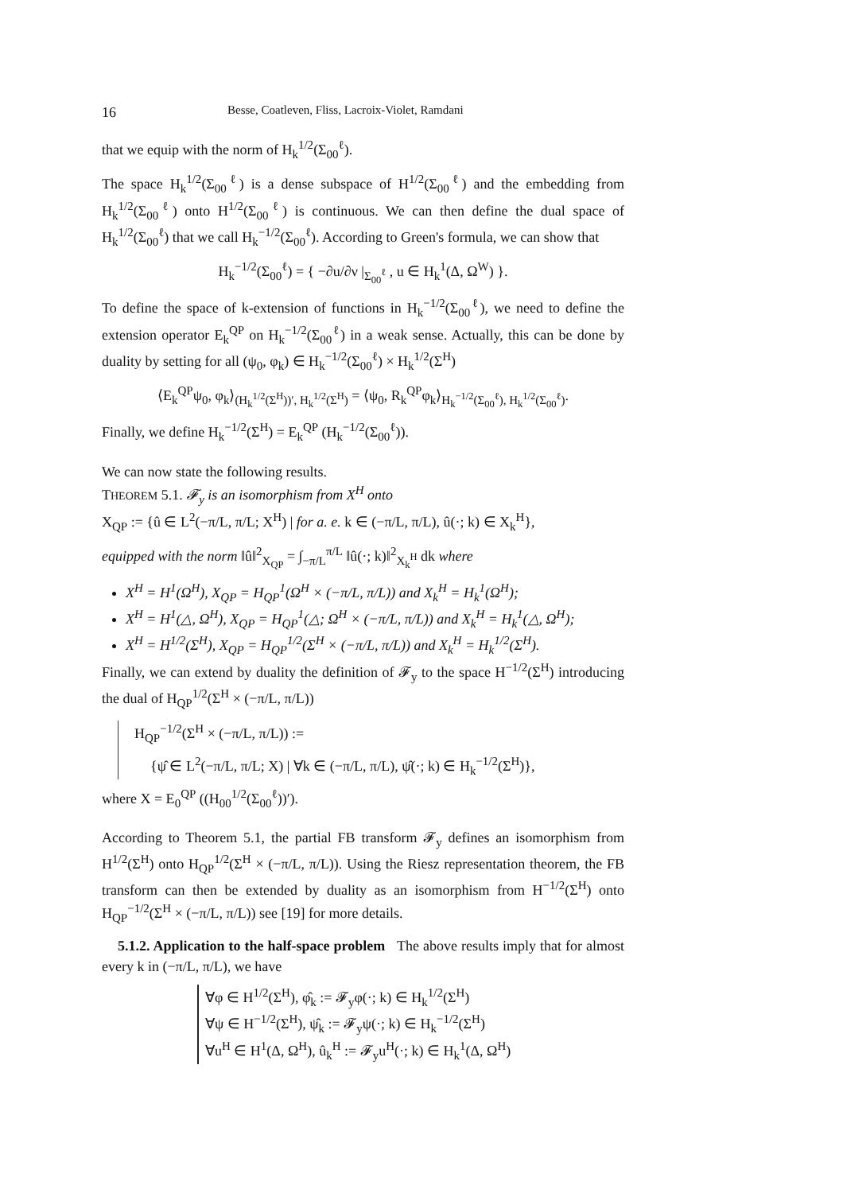16 Besse, Coatleven, Fliss, Lacroix-Violet, Ramdani
that we equip with the norm of H<sub>k</sub><sup>1/2</sup>(Σ<sub>00</sub><sup>ℓ</sup>).
The space H<sub>k</sub><sup>1/2</sup>(Σ<sub>00</sub><sup>ℓ</sup>) is a dense subspace of H<sup>1/2</sup>(Σ<sub>00</sub><sup>ℓ</sup>) and the embedding from H<sub>k</sub><sup>1/2</sup>(Σ<sub>00</sub><sup>ℓ</sup>) onto H<sup>1/2</sup>(Σ<sub>00</sub><sup>ℓ</sup>) is continuous. We can then define the dual space of H<sub>k</sub><sup>1/2</sup>(Σ<sub>00</sub><sup>ℓ</sup>) that we call H<sub>k</sub><sup>−1/2</sup>(Σ<sub>00</sub><sup>ℓ</sup>). According to Green's formula, we can show that
H<sub>k</sub><sup>−1/2</sup>(Σ<sub>00</sub><sup>ℓ</sup>) = { −∂u/∂ν |<sub>Σ<sub>00</sub><sup>ℓ</sup></sub> , u ∈ H<sub>k</sub><sup>1</sup>(Δ, Ω<sup>W</sup>) }.
To define the space of k-extension of functions in H<sub>k</sub><sup>−1/2</sup>(Σ<sub>00</sub><sup>ℓ</sup>), we need to define the extension operator E<sub>k</sub><sup>QP</sup> on H<sub>k</sub><sup>−1/2</sup>(Σ<sub>00</sub><sup>ℓ</sup>) in a weak sense. Actually, this can be done by duality by setting for all (ψ<sub>0</sub>, φ<sub>k</sub>) ∈ H<sub>k</sub><sup>−1/2</sup>(Σ<sub>00</sub><sup>ℓ</sup>) × H<sub>k</sub><sup>1/2</sup>(Σ<sup>H</sup>)
⟨E<sub>k</sub><sup>QP</sup>ψ<sub>0</sub>, φ<sub>k</sub>⟩<sub>(H<sub>k</sub><sup>1/2</sup>(Σ<sup>H</sup>))′, H<sub>k</sub><sup>1/2</sup>(Σ<sup>H</sup>)</sub> = ⟨ψ<sub>0</sub>, R<sub>k</sub><sup>QP</sup>φ<sub>k</sub>⟩<sub>H<sub>k</sub><sup>−1/2</sup>(Σ<sub>00</sub><sup>ℓ</sup>), H<sub>k</sub><sup>1/2</sup>(Σ<sub>00</sub><sup>ℓ</sup>)</sub>.
Finally, we define H<sub>k</sub><sup>−1/2</sup>(Σ<sup>H</sup>) = E<sub>k</sub><sup>QP</sup> (H<sub>k</sub><sup>−1/2</sup>(Σ<sub>00</sub><sup>ℓ</sup>)).
We can now state the following results.
THEOREM 5.1. 𝓕<sub>y</sub> is an isomorphism from X<sup>H</sup> onto
X<sub>QP</sub> := {û ∈ L<sup>2</sup>(−π/L, π/L; X<sup>H</sup>) | for a. e. k ∈ (−π/L, π/L), û(·; k) ∈ X<sub>k</sub><sup>H</sup>},
equipped with the norm ‖û‖<sup>2</sup><sub>X<sub>QP</sub></sub> = ∫<sub>−π/L</sub><sup>π/L</sup> ‖û(·; k)‖<sup>2</sup><sub>X<sub>k</sub><sup>H</sup></sub> dk where
X<sup>H</sup> = H<sup>1</sup>(Ω<sup>H</sup>), X<sub>QP</sub> = H<sub>QP</sub><sup>1</sup>(Ω<sup>H</sup> × (−π/L, π/L)) and X<sub>k</sub><sup>H</sup> = H<sub>k</sub><sup>1</sup>(Ω<sup>H</sup>);
X<sup>H</sup> = H<sup>1</sup>(△, Ω<sup>H</sup>), X<sub>QP</sub> = H<sub>QP</sub><sup>1</sup>(△; Ω<sup>H</sup> × (−π/L, π/L)) and X<sub>k</sub><sup>H</sup> = H<sub>k</sub><sup>1</sup>(△, Ω<sup>H</sup>);
X<sup>H</sup> = H<sup>1/2</sup>(Σ<sup>H</sup>), X<sub>QP</sub> = H<sub>QP</sub><sup>1/2</sup>(Σ<sup>H</sup> × (−π/L, π/L)) and X<sub>k</sub><sup>H</sup> = H<sub>k</sub><sup>1/2</sup>(Σ<sup>H</sup>).
Finally, we can extend by duality the definition of 𝓕<sub>y</sub> to the space H<sup>−1/2</sup>(Σ<sup>H</sup>) introducing the dual of H<sub>QP</sub><sup>1/2</sup>(Σ<sup>H</sup> × (−π/L, π/L))
H<sub>QP</sub><sup>−1/2</sup>(Σ<sup>H</sup> × (−π/L, π/L)) :=
{ψ̂ ∈ L<sup>2</sup>(−π/L, π/L; X) | ∀k ∈ (−π/L, π/L), ψ̂(·; k) ∈ H<sub>k</sub><sup>−1/2</sup>(Σ<sup>H</sup>)},
where X = E<sub>0</sub><sup>QP</sup> ((H<sub>00</sub><sup>1/2</sup>(Σ<sub>00</sub><sup>ℓ</sup>))′).
According to Theorem 5.1, the partial FB transform 𝓕<sub>y</sub> defines an isomorphism from H<sup>1/2</sup>(Σ<sup>H</sup>) onto H<sub>QP</sub><sup>1/2</sup>(Σ<sup>H</sup> × (−π/L, π/L)). Using the Riesz representation theorem, the FB transform can then be extended by duality as an isomorphism from H<sup>−1/2</sup>(Σ<sup>H</sup>) onto H<sub>QP</sub><sup>−1/2</sup>(Σ<sup>H</sup> × (−π/L, π/L)) see [19] for more details.
5.1.2. Application to the half-space problem The above results imply that for almost every k in (−π/L, π/L), we have
∀φ ∈ H<sup>1/2</sup>(Σ<sup>H</sup>), φ̂<sub>k</sub> := 𝓕<sub>y</sub>φ(·; k) ∈ H<sub>k</sub><sup>1/2</sup>(Σ<sup>H</sup>)
∀ψ ∈ H<sup>−1/2</sup>(Σ<sup>H</sup>), ψ̂<sub>k</sub> := 𝓕<sub>y</sub>ψ(·; k) ∈ H<sub>k</sub><sup>−1/2</sup>(Σ<sup>H</sup>)
∀u<sup>H</sup> ∈ H<sup>1</sup>(Δ, Ω<sup>H</sup>), û<sub>k</sub><sup>H</sup> := 𝓕<sub>y</sub>u<sup>H</sup>(·; k) ∈ H<sub>k</sub><sup>1</sup>(Δ, Ω<sup>H</sup>)